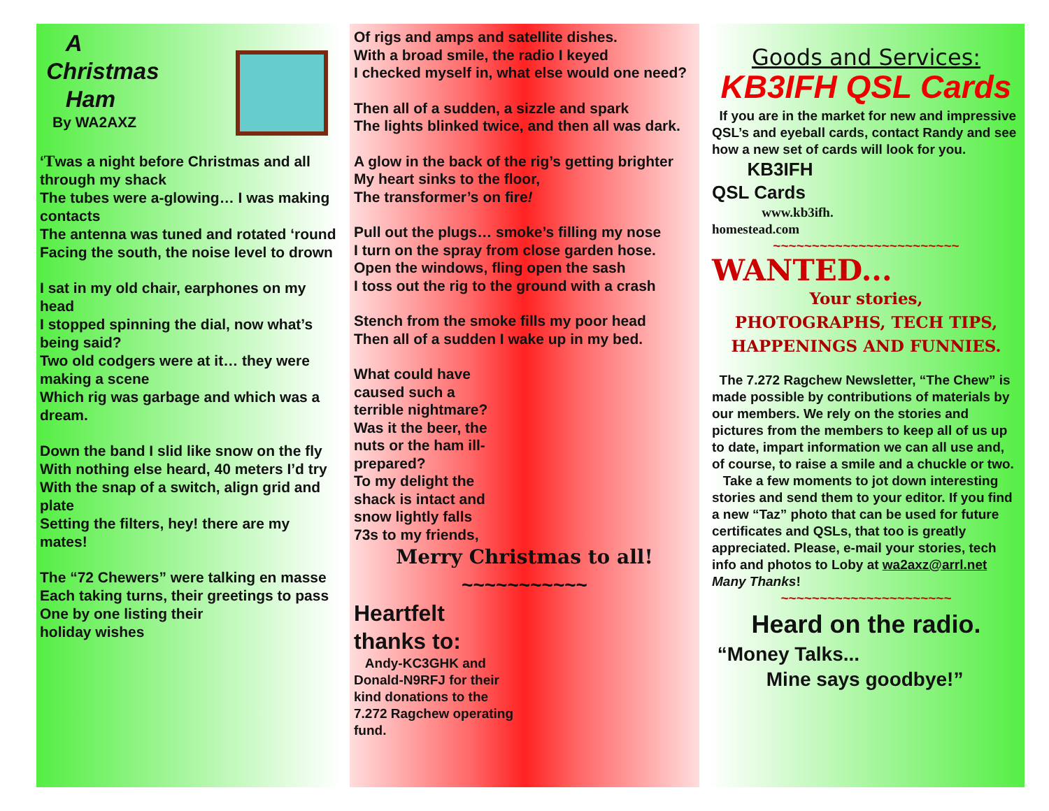A
Christmas
Ham
By WA2AXZ
‘Twas a night before Christmas and all through my shack
The tubes were a-glowing… I was making contacts
The antenna was tuned and rotated ‘round
Facing the south, the noise level to drown
I sat in my old chair, earphones on my head
I stopped spinning the dial, now what’s being said?
Two old codgers were at it… they were making a scene
Which rig was garbage and which was a dream.
Down the band I slid like snow on the fly
With nothing else heard, 40 meters I’d try
With the snap of a switch, align grid and plate
Setting the filters, hey! there are my mates!
The “72 Chewers” were talking en masse
Each taking turns, their greetings to pass
One by one listing their
holiday wishes
Of rigs and amps and satellite dishes.
With a broad smile, the radio I keyed
I checked myself in, what else would one need?
Then all of a sudden, a sizzle and spark
The lights blinked twice, and then all was dark.
A glow in the back of the rig’s getting brighter
My heart sinks to the floor,
The transformer’s on fire!
Pull out the plugs… smoke’s filling my nose
I turn on the spray from close garden hose.
Open the windows, fling open the sash
I toss out the rig to the ground with a crash
Stench from the smoke fills my poor head
Then all of a sudden I wake up in my bed.
What could have
caused such a
terrible nightmare?
Was it the beer, the
nuts or the ham ill-
prepared?
To my delight the
shack is intact and
snow lightly falls
73s to my friends,
Merry Christmas to all!
~~~~~~~~~~~
Heartfelt
thanks to:
Andy-KC3GHK and
Donald-N9RFJ for their
kind donations to the
7.272 Ragchew operating
fund.
Goods and Services:
KB3IFH QSL Cards
If you are in the market for new and impressive QSL’s and eyeball cards, contact Randy and see how a new set of cards will look for you.
KB3IFH
QSL Cards
www.kb3ifh.
homestead.com
~~~~~~~~~~~~~~~~~~~~~~~~
WANTED...
Your stories,
PHOTOGRAPHS, TECH TIPS,
HAPPENINGS AND FUNNIES.
The 7.272 Ragchew Newsletter, “The Chew” is made possible by contributions of materials by our members. We rely on the stories and pictures from the members to keep all of us up to date, impart information we can all use and, of course, to raise a smile and a chuckle or two.
Take a few moments to jot down interesting stories and send them to your editor. If you find a new “Taz” photo that can be used for future certificates and QSLs, that too is greatly appreciated. Please, e-mail your stories, tech info and photos to Loby at wa2axz@arrl.net Many Thanks!
~~~~~~~~~~~~~~~~~~~~~~
Heard on the radio.
“Money Talks...
Mine says goodbye!”